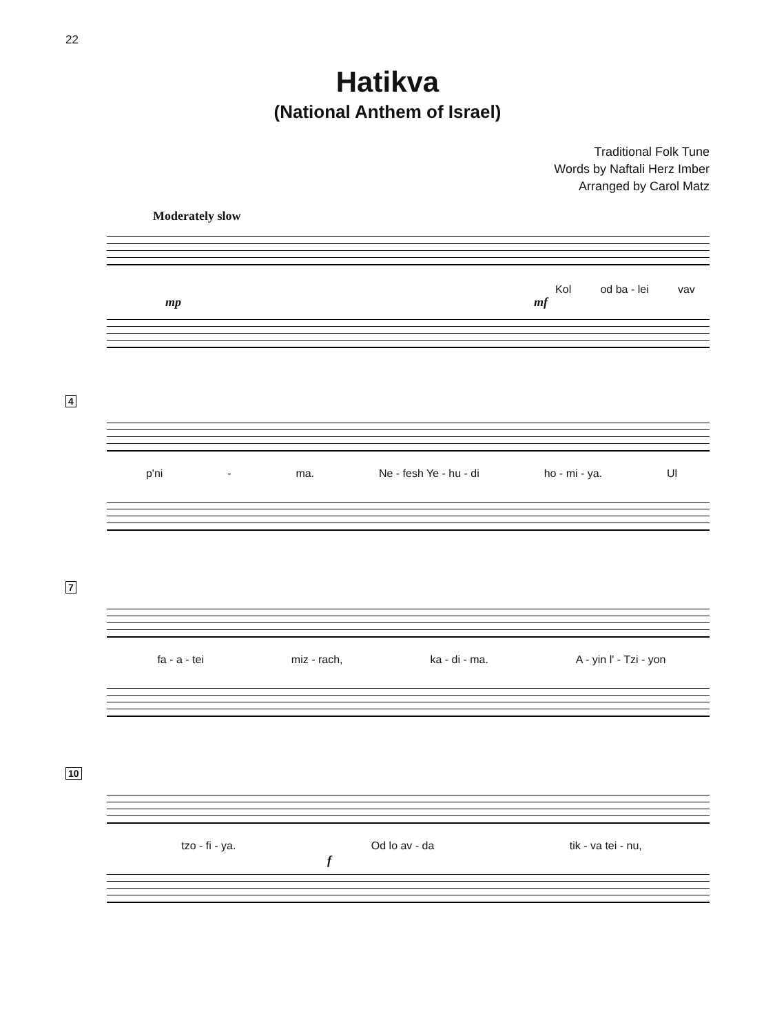22
Hatikva
(National Anthem of Israel)
Traditional Folk Tune
Words by Naftali Herz Imber
Arranged by Carol Matz
Moderately slow
Kol od ba - lei vav
mp mf
4
p'ni - ma. Ne - fesh Ye - hu - di ho - mi - ya. Ul
7
fa - a - tei miz - rach, ka - di - ma. A - yin l' - Tzi - yon
10
tzo - fi - ya. Od lo av - da tik - va tei - nu,
f